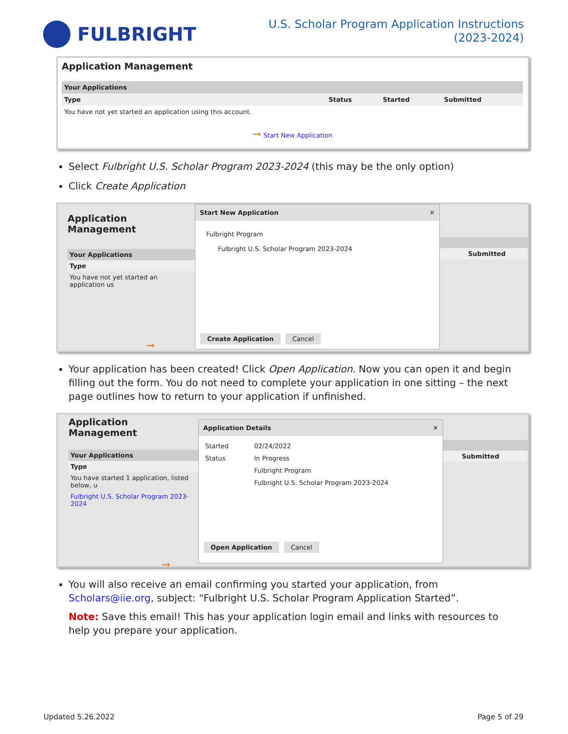FULBRIGHT
U.S. Scholar Program Application Instructions
(2023-2024)
Application Management
| Your Applications | | | |
| Type | Status | Started | Submitted |
| You have not yet started an application using this account. | | | |
| ➞ Start New Application | | | |
Select Fulbright U.S. Scholar Program 2023-2024 (this may be the only option)
Click Create Application
Application Management
Your Applications
Type
You have not yet started an application us
➞
Start New Application ✕
Fulbright Program
Fulbright U.S. Scholar Program 2023-2024
Create Application Cancel
Submitted
Your application has been created! Click Open Application. Now you can open it and begin filling out the form. You do not need to complete your application in one sitting – the next page outlines how to return to your application if unfinished.
Application Management
Your Applications
Type
You have started 1 application, listed below, u
Fulbright U.S. Scholar Program 2023-2024
➞
Application Details ✕
| Started | 02/24/2022 |
| Status | In Progress |
| | Fulbright Program |
| | Fulbright U.S. Scholar Program 2023-2024 |
Open Application Cancel
Submitted
You will also receive an email confirming you started your application, from Scholars@iie.org, subject: “Fulbright U.S. Scholar Program Application Started”.
Note: Save this email! This has your application login email and links with resources to help you prepare your application.
Updated 5.26.2022 Page 5 of 29